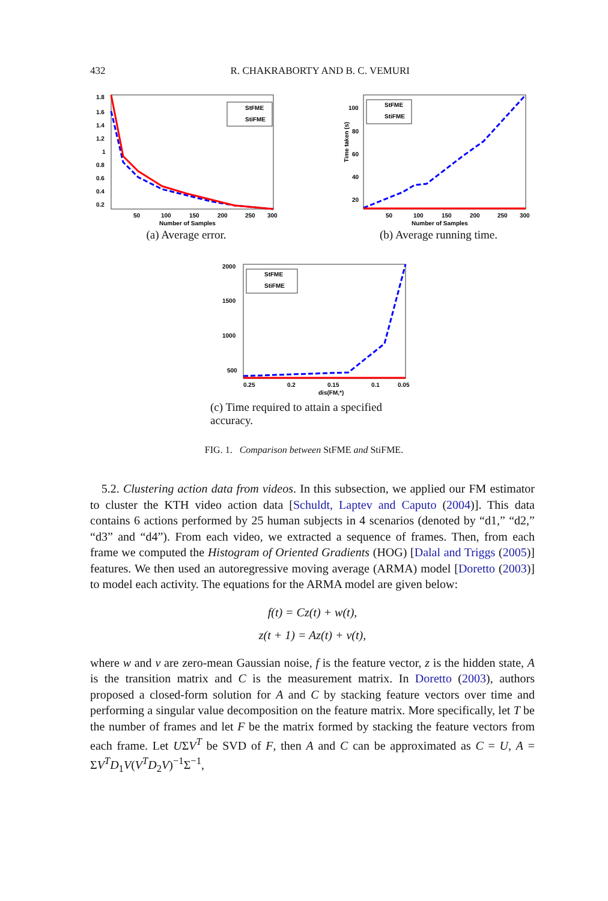432 R. CHAKRABORTY AND B. C. VEMURI
1.8
1.6
1.4
1.2
1
0.8
0.6
0.4
0.2
50
100
150
200
250
300
Number of Samples
StFME
StiFME
(a) Average error.
Time taken (s)
100
80
60
40
20
50
100
150
200
250
300
Number of Samples
StFME
StiFME
(b) Average running time.
2000
1500
1000
500
0.25
0.2
0.15
0.1
0.05
dis(FM,*)
StFME
StiFME
(c) Time required to attain a specified accuracy.
FIG. 1. Comparison between StFME and StiFME.
5.2. Clustering action data from videos. In this subsection, we applied our FM estimator to cluster the KTH video action data [Schuldt, Laptev and Caputo (2004)]. This data contains 6 actions performed by 25 human subjects in 4 scenarios (denoted by “d1,” “d2,” “d3” and “d4”). From each video, we extracted a sequence of frames. Then, from each frame we computed the Histogram of Oriented Gradients (HOG) [Dalal and Triggs (2005)] features. We then used an autoregressive moving average (ARMA) model [Doretto (2003)] to model each activity. The equations for the ARMA model are given below:
f(t) = Cz(t) + w(t),
z(t + 1) = Az(t) + v(t),
where w and v are zero-mean Gaussian noise, f is the feature vector, z is the hidden state, A is the transition matrix and C is the measurement matrix. In Doretto (2003), authors proposed a closed-form solution for A and C by stacking feature vectors over time and performing a singular value decomposition on the feature matrix. More specifically, let T be the number of frames and let F be the matrix formed by stacking the feature vectors from each frame. Let UΣV<sup>T</sup> be SVD of F, then A and C can be approximated as C = U, A = ΣV<sup>T</sup>D<sub>1</sub>V(V<sup>T</sup>D<sub>2</sub>V)<sup>−1</sup>Σ<sup>−1</sup>,